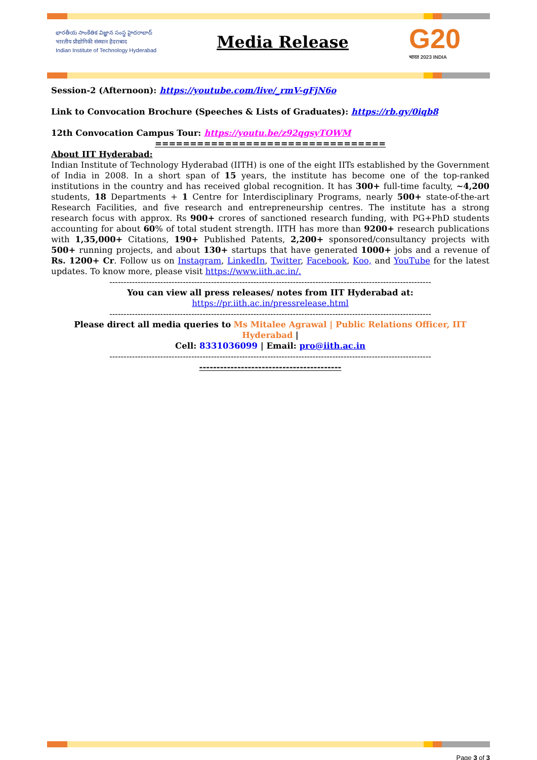భారతీయ సాంకేతిక విజ్ఞాన సంస్థ హైదరాబాద్
भारतीय प्रौद्योगिकी संस्थान हैदराबाद
Indian Institute of Technology Hyderabad
Media Release
G20
भारत 2023 INDIA
Session-2 (Afternoon): https://youtube.com/live/_rmV-gFjN6o
Link to Convocation Brochure (Speeches & Lists of Graduates): https://rb.gy/0iqb8
12th Convocation Campus Tour: https://youtu.be/z92qgsyTOWM
=================================
About IIT Hyderabad:
Indian Institute of Technology Hyderabad (IITH) is one of the eight IITs established by the Government of India in 2008. In a short span of 15 years, the institute has become one of the top-ranked institutions in the country and has received global recognition. It has 300+ full-time faculty, ~4,200 students, 18 Departments + 1 Centre for Interdisciplinary Programs, nearly 500+ state-of-the-art Research Facilities, and five research and entrepreneurship centres. The institute has a strong research focus with approx. Rs 900+ crores of sanctioned research funding, with PG+PhD students accounting for about 60% of total student strength. IITH has more than 9200+ research publications with 1,35,000+ Citations, 190+ Published Patents, 2,200+ sponsored/consultancy projects with 500+ running projects, and about 130+ startups that have generated 1000+ jobs and a revenue of Rs. 1200+ Cr. Follow us on Instagram, LinkedIn, Twitter, Facebook, Koo, and YouTube for the latest updates. To know more, please visit https://www.iith.ac.in/.
------------------------------------------------------------------------------------------------------------------
You can view all press releases/ notes from IIT Hyderabad at: https://pr.iith.ac.in/pressrelease.html
------------------------------------------------------------------------------------------------------------------
Please direct all media queries to Ms Mitalee Agrawal | Public Relations Officer, IIT Hyderabad |
Cell: 8331036099 | Email: pro@iith.ac.in
------------------------------------------------------------------------------------------------------------------
-----------------------------------------
Page 3 of 3